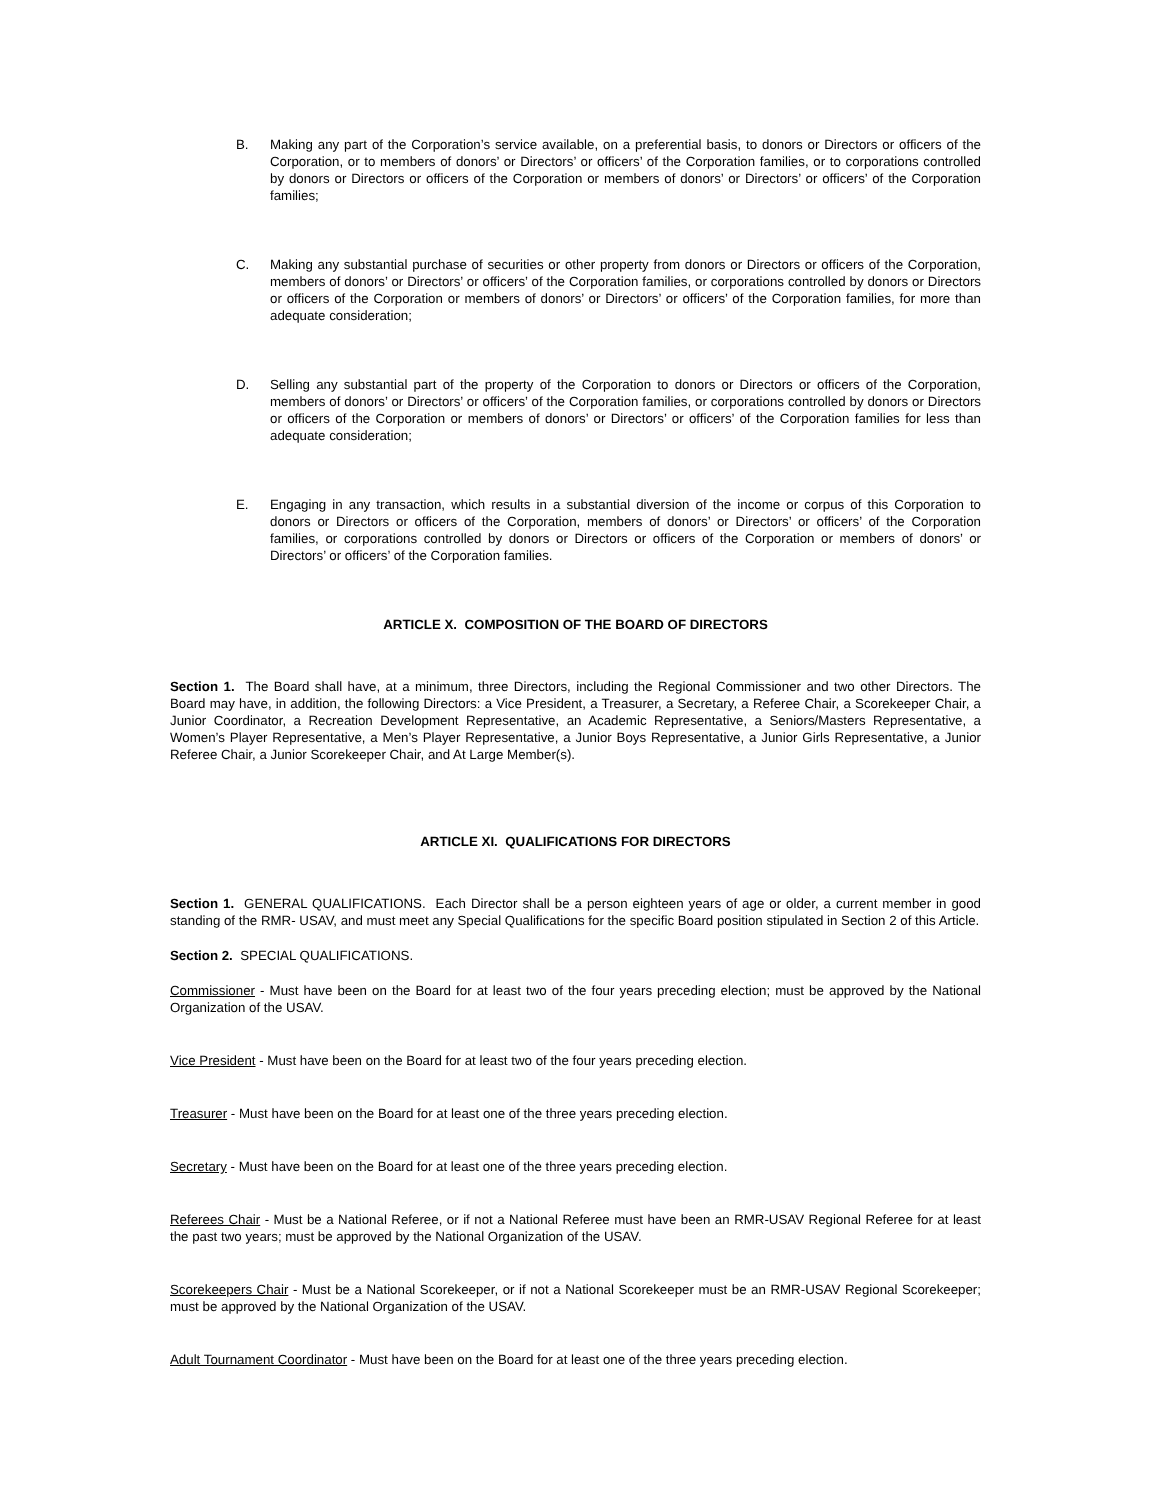B. Making any part of the Corporation’s service available, on a preferential basis, to donors or Directors or officers of the Corporation, or to members of donors’ or Directors’ or officers’ of the Corporation families, or to corporations controlled by donors or Directors or officers of the Corporation or members of donors’ or Directors’ or officers’ of the Corporation families;
C. Making any substantial purchase of securities or other property from donors or Directors or officers of the Corporation, members of donors’ or Directors’ or officers’ of the Corporation families, or corporations controlled by donors or Directors or officers of the Corporation or members of donors’ or Directors’ or officers’ of the Corporation families, for more than adequate consideration;
D. Selling any substantial part of the property of the Corporation to donors or Directors or officers of the Corporation, members of donors’ or Directors’ or officers’ of the Corporation families, or corporations controlled by donors or Directors or officers of the Corporation or members of donors’ or Directors’ or officers’ of the Corporation families for less than adequate consideration;
E. Engaging in any transaction, which results in a substantial diversion of the income or corpus of this Corporation to donors or Directors or officers of the Corporation, members of donors’ or Directors’ or officers’ of the Corporation families, or corporations controlled by donors or Directors or officers of the Corporation or members of donors’ or Directors’ or officers’ of the Corporation families.
ARTICLE X. COMPOSITION OF THE BOARD OF DIRECTORS
Section 1. The Board shall have, at a minimum, three Directors, including the Regional Commissioner and two other Directors. The Board may have, in addition, the following Directors: a Vice President, a Treasurer, a Secretary, a Referee Chair, a Scorekeeper Chair, a Junior Coordinator, a Recreation Development Representative, an Academic Representative, a Seniors/Masters Representative, a Women’s Player Representative, a Men’s Player Representative, a Junior Boys Representative, a Junior Girls Representative, a Junior Referee Chair, a Junior Scorekeeper Chair, and At Large Member(s).
ARTICLE XI. QUALIFICATIONS FOR DIRECTORS
Section 1. GENERAL QUALIFICATIONS. Each Director shall be a person eighteen years of age or older, a current member in good standing of the RMR- USAV, and must meet any Special Qualifications for the specific Board position stipulated in Section 2 of this Article.
Section 2. SPECIAL QUALIFICATIONS.
Commissioner - Must have been on the Board for at least two of the four years preceding election; must be approved by the National Organization of the USAV.
Vice President - Must have been on the Board for at least two of the four years preceding election.
Treasurer - Must have been on the Board for at least one of the three years preceding election.
Secretary - Must have been on the Board for at least one of the three years preceding election.
Referees Chair - Must be a National Referee, or if not a National Referee must have been an RMR-USAV Regional Referee for at least the past two years; must be approved by the National Organization of the USAV.
Scorekeepers Chair - Must be a National Scorekeeper, or if not a National Scorekeeper must be an RMR-USAV Regional Scorekeeper; must be approved by the National Organization of the USAV.
Adult Tournament Coordinator - Must have been on the Board for at least one of the three years preceding election.